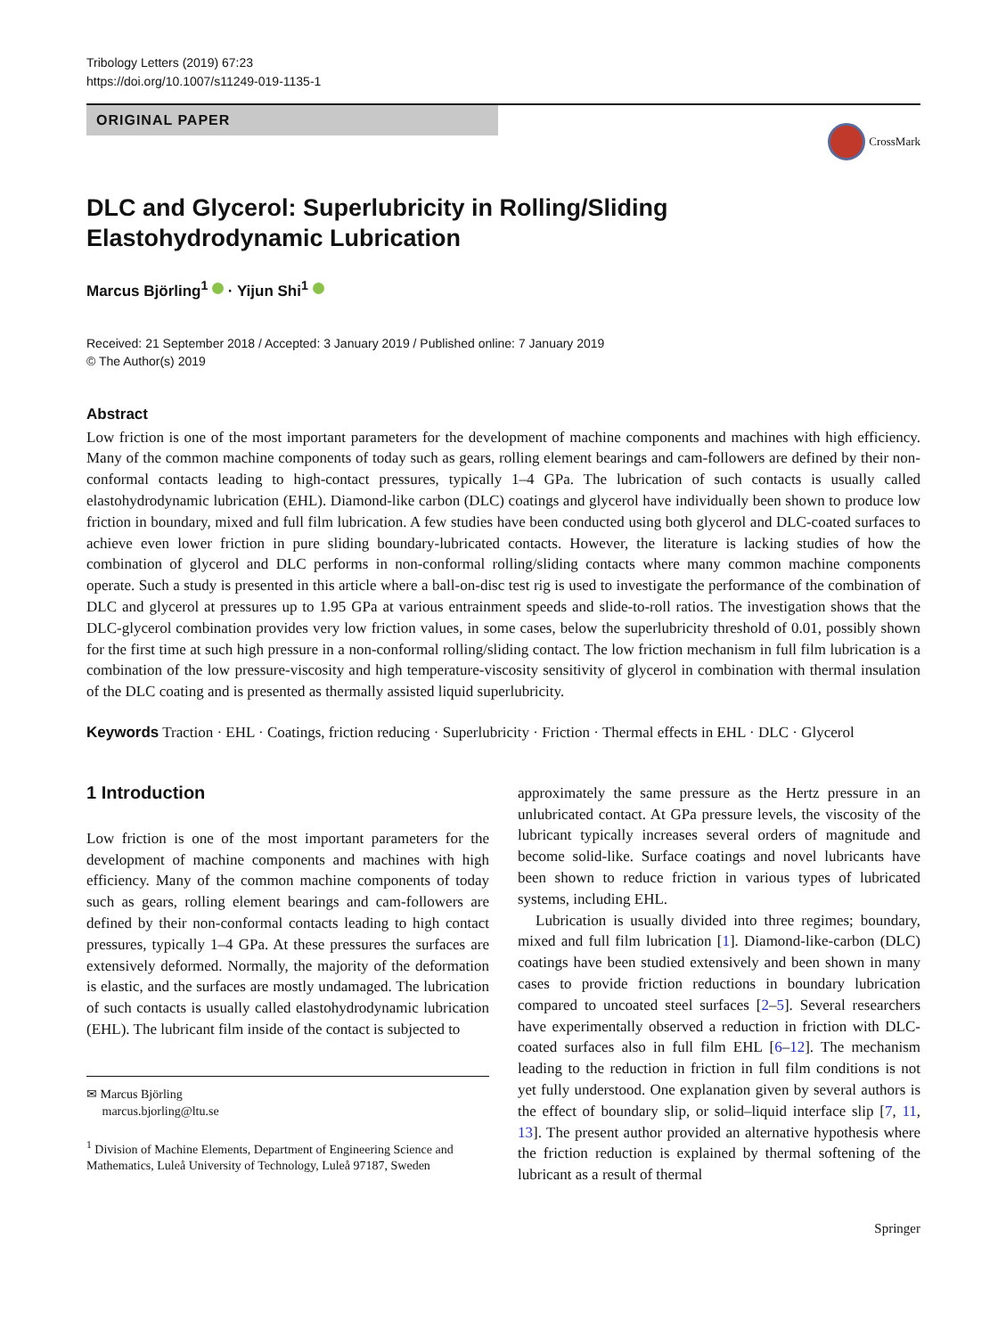Tribology Letters (2019) 67:23
https://doi.org/10.1007/s11249-019-1135-1
ORIGINAL PAPER
CrossMark
DLC and Glycerol: Superlubricity in Rolling/Sliding
Elastohydrodynamic Lubrication
Marcus Björling<sup>1</sup> · Yijun Shi<sup>1</sup>
Received: 21 September 2018 / Accepted: 3 January 2019 / Published online: 7 January 2019
© The Author(s) 2019
Abstract
Low friction is one of the most important parameters for the development of machine components and machines with high efficiency. Many of the common machine components of today such as gears, rolling element bearings and cam-followers are defined by their non-conformal contacts leading to high-contact pressures, typically 1–4 GPa. The lubrication of such contacts is usually called elastohydrodynamic lubrication (EHL). Diamond-like carbon (DLC) coatings and glycerol have individually been shown to produce low friction in boundary, mixed and full film lubrication. A few studies have been conducted using both glycerol and DLC-coated surfaces to achieve even lower friction in pure sliding boundary-lubricated contacts. However, the literature is lacking studies of how the combination of glycerol and DLC performs in non-conformal rolling/sliding contacts where many common machine components operate. Such a study is presented in this article where a ball-on-disc test rig is used to investigate the performance of the combination of DLC and glycerol at pressures up to 1.95 GPa at various entrainment speeds and slide-to-roll ratios. The investigation shows that the DLC-glycerol combination provides very low friction values, in some cases, below the superlubricity threshold of 0.01, possibly shown for the first time at such high pressure in a non-conformal rolling/sliding contact. The low friction mechanism in full film lubrication is a combination of the low pressure-viscosity and high temperature-viscosity sensitivity of glycerol in combination with thermal insulation of the DLC coating and is presented as thermally assisted liquid superlubricity.
Keywords Traction · EHL · Coatings, friction reducing · Superlubricity · Friction · Thermal effects in EHL · DLC · Glycerol
1 Introduction
Low friction is one of the most important parameters for the development of machine components and machines with high efficiency. Many of the common machine components of today such as gears, rolling element bearings and cam-followers are defined by their non-conformal contacts leading to high contact pressures, typically 1–4 GPa. At these pressures the surfaces are extensively deformed. Normally, the majority of the deformation is elastic, and the surfaces are mostly undamaged. The lubrication of such contacts is usually called elastohydrodynamic lubrication (EHL). The lubricant film inside of the contact is subjected to
✉ Marcus Björling
marcus.bjorling@ltu.se
<sup>1</sup> Division of Machine Elements, Department of Engineering Science and Mathematics, Luleå University of Technology, Luleå 97187, Sweden
approximately the same pressure as the Hertz pressure in an unlubricated contact. At GPa pressure levels, the viscosity of the lubricant typically increases several orders of magnitude and become solid-like. Surface coatings and novel lubricants have been shown to reduce friction in various types of lubricated systems, including EHL.
Lubrication is usually divided into three regimes; boundary, mixed and full film lubrication [1]. Diamond-like-carbon (DLC) coatings have been studied extensively and been shown in many cases to provide friction reductions in boundary lubrication compared to uncoated steel surfaces [2–5]. Several researchers have experimentally observed a reduction in friction with DLC-coated surfaces also in full film EHL [6–12]. The mechanism leading to the reduction in friction in full film conditions is not yet fully understood. One explanation given by several authors is the effect of boundary slip, or solid–liquid interface slip [7, 11, 13]. The present author provided an alternative hypothesis where the friction reduction is explained by thermal softening of the lubricant as a result of thermal
Springer